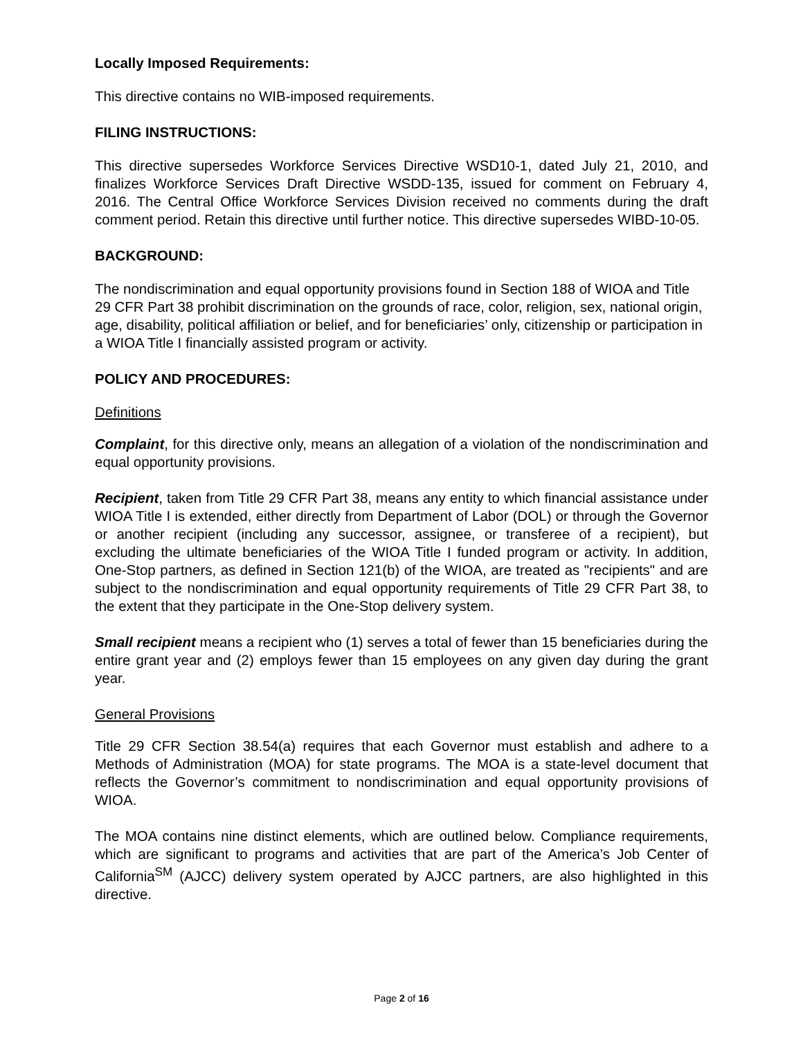Locally Imposed Requirements:
This directive contains no WIB-imposed requirements.
FILING INSTRUCTIONS:
This directive supersedes Workforce Services Directive WSD10-1, dated July 21, 2010, and finalizes Workforce Services Draft Directive WSDD-135, issued for comment on February 4, 2016. The Central Office Workforce Services Division received no comments during the draft comment period. Retain this directive until further notice. This directive supersedes WIBD-10-05.
BACKGROUND:
The nondiscrimination and equal opportunity provisions found in Section 188 of WIOA and Title 29 CFR Part 38 prohibit discrimination on the grounds of race, color, religion, sex, national origin, age, disability, political affiliation or belief, and for beneficiaries’ only, citizenship or participation in a WIOA Title I financially assisted program or activity.
POLICY AND PROCEDURES:
Definitions
Complaint, for this directive only, means an allegation of a violation of the nondiscrimination and equal opportunity provisions.
Recipient, taken from Title 29 CFR Part 38, means any entity to which financial assistance under WIOA Title I is extended, either directly from Department of Labor (DOL) or through the Governor or another recipient (including any successor, assignee, or transferee of a recipient), but excluding the ultimate beneficiaries of the WIOA Title I funded program or activity. In addition, One-Stop partners, as defined in Section 121(b) of the WIOA, are treated as "recipients" and are subject to the nondiscrimination and equal opportunity requirements of Title 29 CFR Part 38, to the extent that they participate in the One-Stop delivery system.
Small recipient means a recipient who (1) serves a total of fewer than 15 beneficiaries during the entire grant year and (2) employs fewer than 15 employees on any given day during the grant year.
General Provisions
Title 29 CFR Section 38.54(a) requires that each Governor must establish and adhere to a Methods of Administration (MOA) for state programs. The MOA is a state-level document that reflects the Governor’s commitment to nondiscrimination and equal opportunity provisions of WIOA.
The MOA contains nine distinct elements, which are outlined below. Compliance requirements, which are significant to programs and activities that are part of the America’s Job Center of California<sup>SM</sup> (AJCC) delivery system operated by AJCC partners, are also highlighted in this directive.
Page 2 of 16